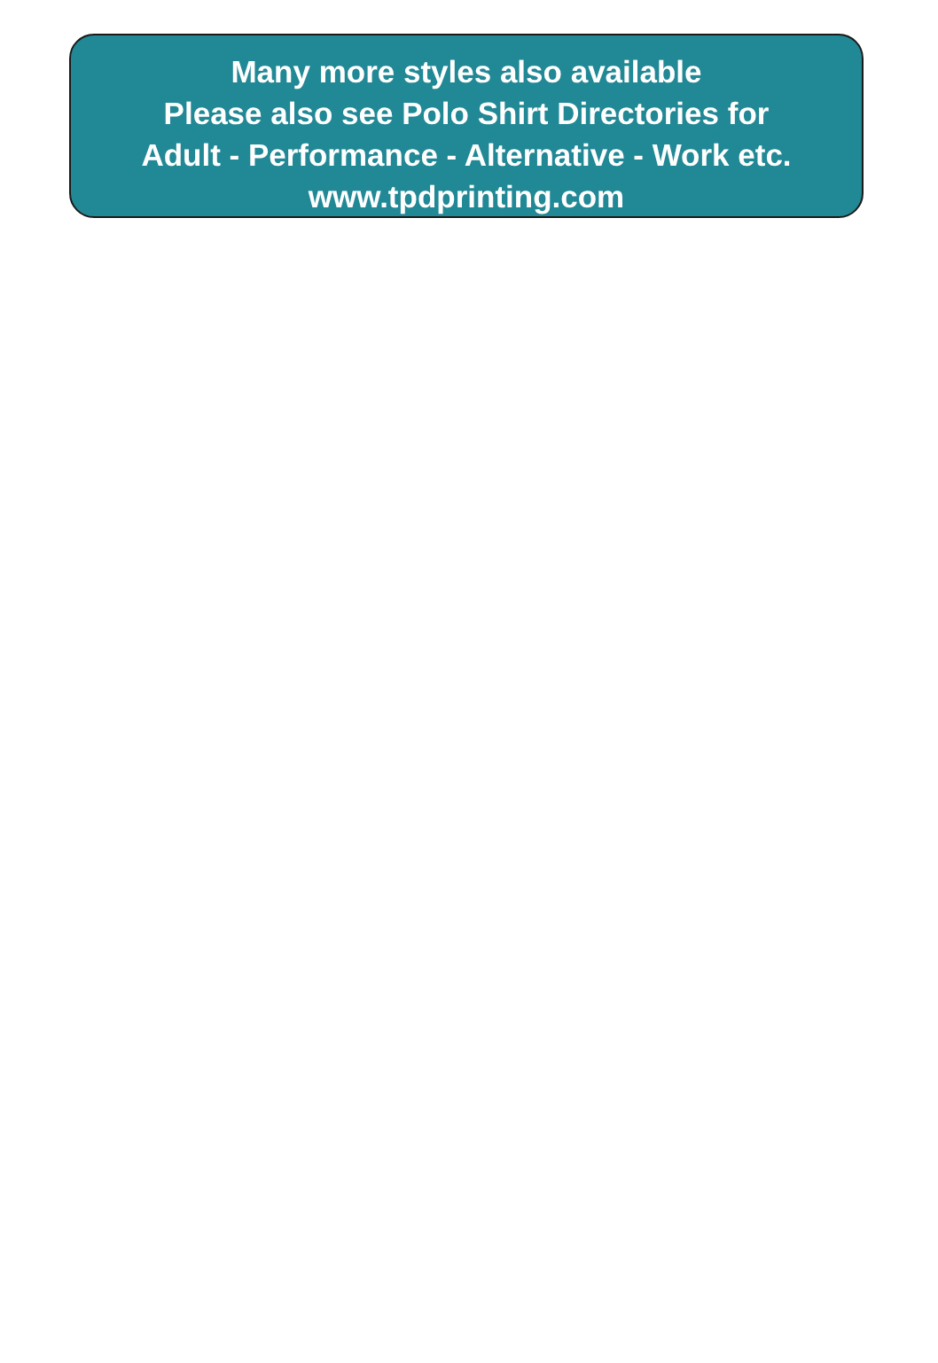Many more styles also available
Please also see Polo Shirt Directories for
Adult - Performance - Alternative - Work etc.
www.tpdprinting.com